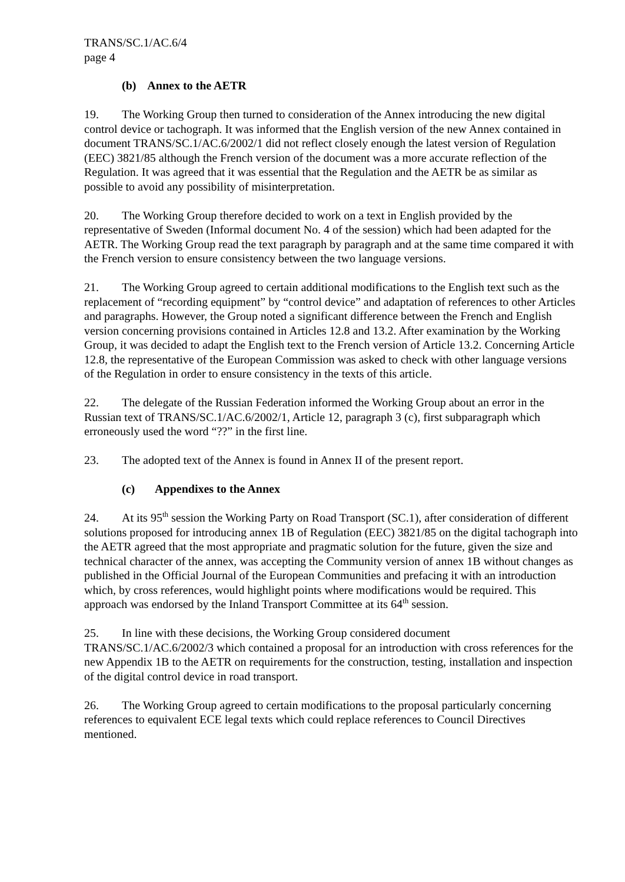TRANS/SC.1/AC.6/4
page 4
(b) Annex to the AETR
19. The Working Group then turned to consideration of the Annex introducing the new digital control device or tachograph. It was informed that the English version of the new Annex contained in document TRANS/SC.1/AC.6/2002/1 did not reflect closely enough the latest version of Regulation (EEC) 3821/85 although the French version of the document was a more accurate reflection of the Regulation. It was agreed that it was essential that the Regulation and the AETR be as similar as possible to avoid any possibility of misinterpretation.
20. The Working Group therefore decided to work on a text in English provided by the representative of Sweden (Informal document No. 4 of the session) which had been adapted for the AETR. The Working Group read the text paragraph by paragraph and at the same time compared it with the French version to ensure consistency between the two language versions.
21. The Working Group agreed to certain additional modifications to the English text such as the replacement of “recording equipment” by “control device” and adaptation of references to other Articles and paragraphs. However, the Group noted a significant difference between the French and English version concerning provisions contained in Articles 12.8 and 13.2. After examination by the Working Group, it was decided to adapt the English text to the French version of Article 13.2. Concerning Article 12.8, the representative of the European Commission was asked to check with other language versions of the Regulation in order to ensure consistency in the texts of this article.
22. The delegate of the Russian Federation informed the Working Group about an error in the Russian text of TRANS/SC.1/AC.6/2002/1, Article 12, paragraph 3 (c), first subparagraph which erroneously used the word “??” in the first line.
23. The adopted text of the Annex is found in Annex II of the present report.
(c) Appendixes to the Annex
24. At its 95<sup>th</sup> session the Working Party on Road Transport (SC.1), after consideration of different solutions proposed for introducing annex 1B of Regulation (EEC) 3821/85 on the digital tachograph into the AETR agreed that the most appropriate and pragmatic solution for the future, given the size and technical character of the annex, was accepting the Community version of annex 1B without changes as published in the Official Journal of the European Communities and prefacing it with an introduction which, by cross references, would highlight points where modifications would be required. This approach was endorsed by the Inland Transport Committee at its 64<sup>th</sup> session.
25. In line with these decisions, the Working Group considered document TRANS/SC.1/AC.6/2002/3 which contained a proposal for an introduction with cross references for the new Appendix 1B to the AETR on requirements for the construction, testing, installation and inspection of the digital control device in road transport.
26. The Working Group agreed to certain modifications to the proposal particularly concerning references to equivalent ECE legal texts which could replace references to Council Directives mentioned.